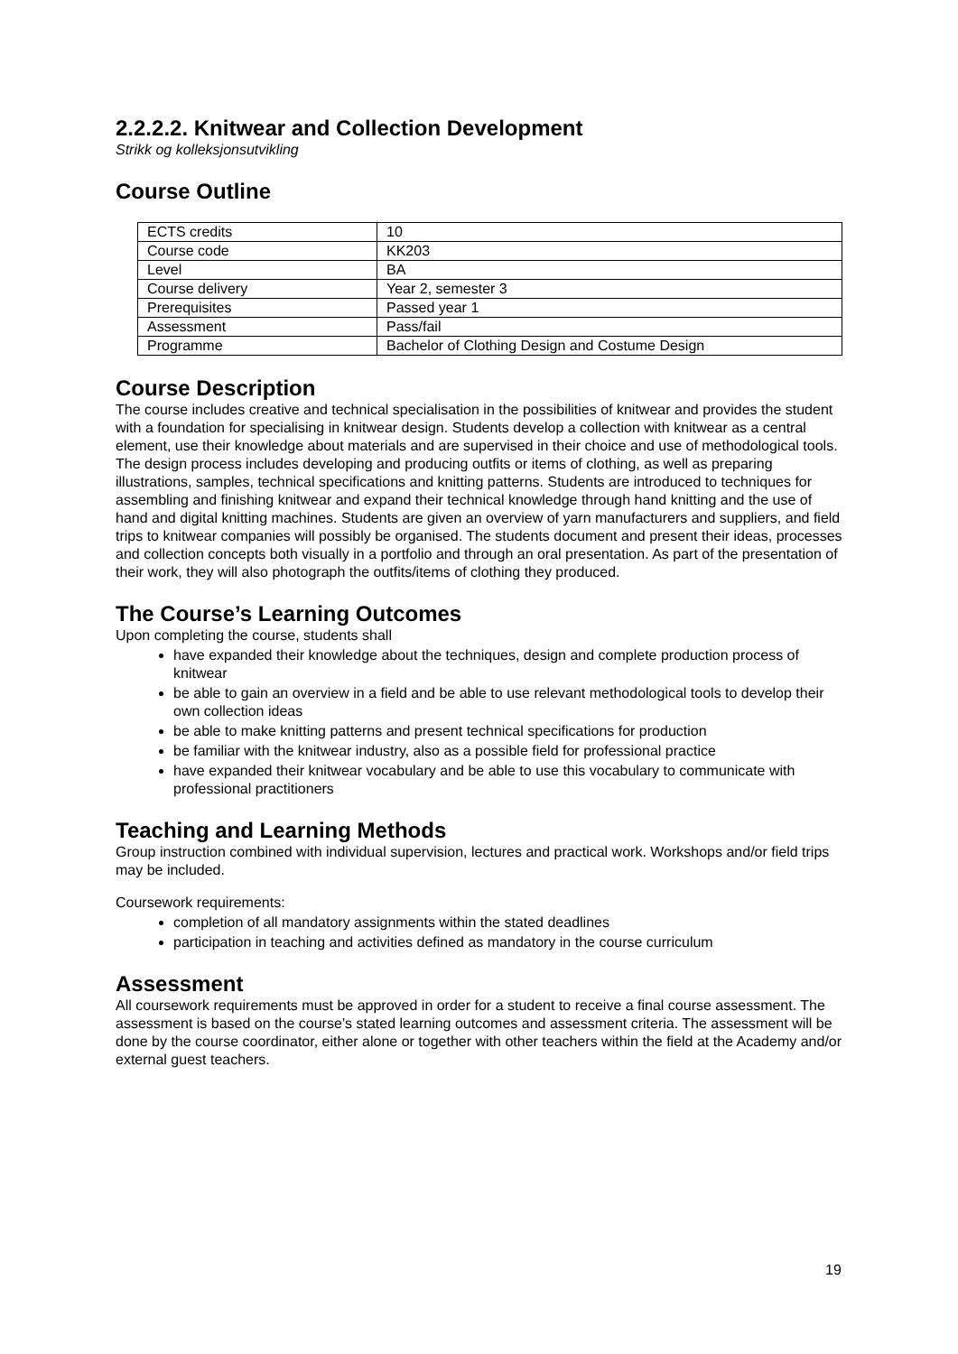2.2.2.2. Knitwear and Collection Development
Strikk og kolleksjonsutvikling
Course Outline
| ECTS credits | 10 |
| Course code | KK203 |
| Level | BA |
| Course delivery | Year 2, semester 3 |
| Prerequisites | Passed year 1 |
| Assessment | Pass/fail |
| Programme | Bachelor of Clothing Design and Costume Design |
Course Description
The course includes creative and technical specialisation in the possibilities of knitwear and provides the student with a foundation for specialising in knitwear design. Students develop a collection with knitwear as a central element, use their knowledge about materials and are supervised in their choice and use of methodological tools. The design process includes developing and producing outfits or items of clothing, as well as preparing illustrations, samples, technical specifications and knitting patterns. Students are introduced to techniques for assembling and finishing knitwear and expand their technical knowledge through hand knitting and the use of hand and digital knitting machines. Students are given an overview of yarn manufacturers and suppliers, and field trips to knitwear companies will possibly be organised. The students document and present their ideas, processes and collection concepts both visually in a portfolio and through an oral presentation. As part of the presentation of their work, they will also photograph the outfits/items of clothing they produced.
The Course’s Learning Outcomes
Upon completing the course, students shall
have expanded their knowledge about the techniques, design and complete production process of knitwear
be able to gain an overview in a field and be able to use relevant methodological tools to develop their own collection ideas
be able to make knitting patterns and present technical specifications for production
be familiar with the knitwear industry, also as a possible field for professional practice
have expanded their knitwear vocabulary and be able to use this vocabulary to communicate with professional practitioners
Teaching and Learning Methods
Group instruction combined with individual supervision, lectures and practical work. Workshops and/or field trips may be included.
Coursework requirements:
completion of all mandatory assignments within the stated deadlines
participation in teaching and activities defined as mandatory in the course curriculum
Assessment
All coursework requirements must be approved in order for a student to receive a final course assessment. The assessment is based on the course’s stated learning outcomes and assessment criteria. The assessment will be done by the course coordinator, either alone or together with other teachers within the field at the Academy and/or external guest teachers.
19